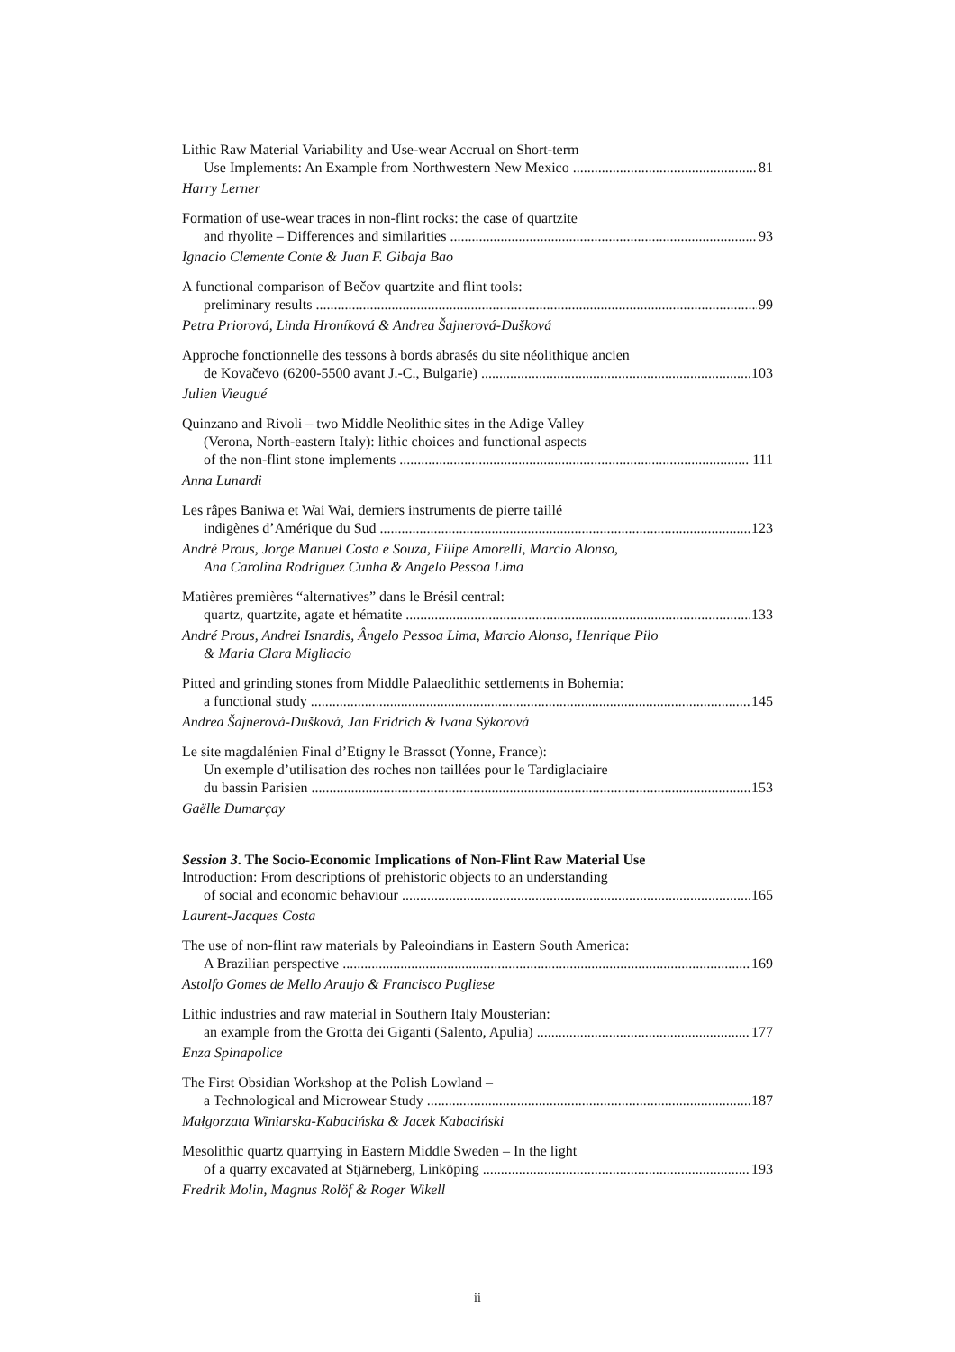Lithic Raw Material Variability and Use-wear Accrual on Short-term
Use Implements: An Example from Northwestern New Mexico 81
Harry Lerner
Formation of use-wear traces in non-flint rocks: the case of quartzite
and rhyolite – Differences and similarities 93
Ignacio Clemente Conte & Juan F. Gibaja Bao
A functional comparison of Bečov quartzite and flint tools:
preliminary results 99
Petra Priorová, Linda Hroníková & Andrea Šajnerová-Dušková
Approche fonctionnelle des tessons à bords abrasés du site néolithique ancien
de Kovačevo (6200-5500 avant J.-C., Bulgarie) 103
Julien Vieugué
Quinzano and Rivoli – two Middle Neolithic sites in the Adige Valley
(Verona, North-eastern Italy): lithic choices and functional aspects
of the non-flint stone implements 111
Anna Lunardi
Les râpes Baniwa et Wai Wai, derniers instruments de pierre taillé
indigènes d’Amérique du Sud 123
André Prous, Jorge Manuel Costa e Souza, Filipe Amorelli, Marcio Alonso,
Ana Carolina Rodriguez Cunha & Angelo Pessoa Lima
Matières premières “alternatives” dans le Brésil central:
quartz, quartzite, agate et hématite 133
André Prous, Andrei Isnardis, Ângelo Pessoa Lima, Marcio Alonso, Henrique Pilo
& Maria Clara Migliacio
Pitted and grinding stones from Middle Palaeolithic settlements in Bohemia:
a functional study 145
Andrea Šajnerová-Dušková, Jan Fridrich & Ivana Sýkorová
Le site magdalénien Final d’Etigny le Brassot (Yonne, France):
Un exemple d’utilisation des roches non taillées pour le Tardiglaciaire
du bassin Parisien 153
Gaëlle Dumarçay
Session 3. The Socio-Economic Implications of Non-Flint Raw Material Use
Introduction: From descriptions of prehistoric objects to an understanding
of social and economic behaviour 165
Laurent-Jacques Costa
The use of non-flint raw materials by Paleoindians in Eastern South America:
A Brazilian perspective 169
Astolfo Gomes de Mello Araujo & Francisco Pugliese
Lithic industries and raw material in Southern Italy Mousterian:
an example from the Grotta dei Giganti (Salento, Apulia) 177
Enza Spinapolice
The First Obsidian Workshop at the Polish Lowland –
a Technological and Microwear Study 187
Małgorzata Winiarska-Kabacińska & Jacek Kabaciński
Mesolithic quartz quarrying in Eastern Middle Sweden – In the light
of a quarry excavated at Stjärneberg, Linköping 193
Fredrik Molin, Magnus Rolöf & Roger Wikell
ii